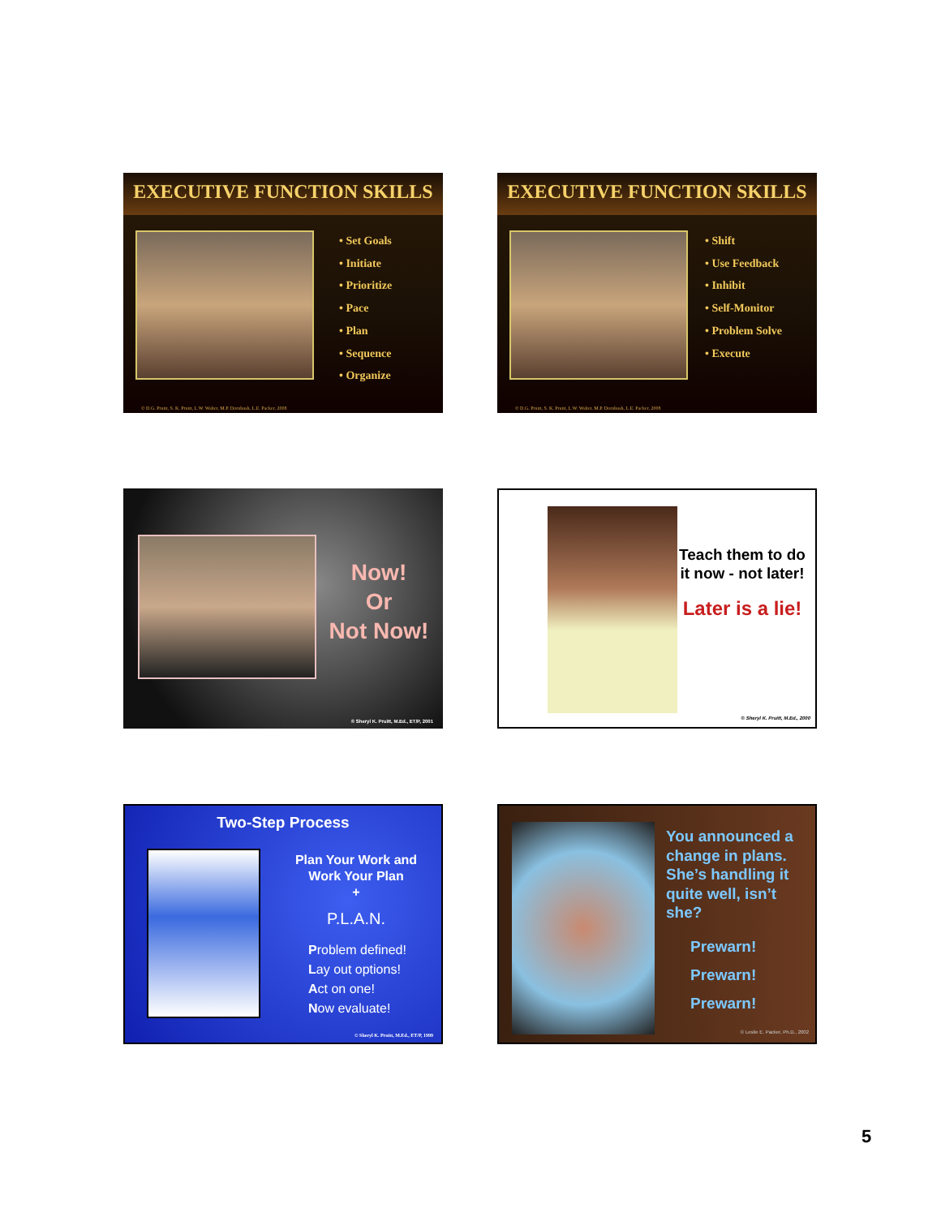EXECUTIVE FUNCTION SKILLS
• Set Goals
• Initiate
• Prioritize
• Pace
• Plan
• Sequence
• Organize
© D.G. Pruitt, S. K. Pruitt, L.W. Walter, M.P. Dornbush, L.E. Packer, 2008
EXECUTIVE FUNCTION SKILLS
• Shift
• Use Feedback
• Inhibit
• Self-Monitor
• Problem Solve
• Execute
© D.G. Pruitt, S. K. Pruitt, L.W. Walter, M.P. Dornbush, L.E. Packer, 2008
Now!
Or
Not Now!
© Sheryl K. Pruitt, M.Ed., ET/P, 2001
Teach them to do it now - not later!
Later is a lie!
© Sheryl K. Pruitt, M.Ed., 2000
Two-Step Process
Plan Your Work and Work Your Plan
+
P.L.A.N.
Problem defined!
Lay out options!
Act on one!
Now evaluate!
© Sheryl K. Pruitt, M.Ed., ET/P, 1999
You announced a change in plans. She’s handling it quite well, isn’t she?
Prewarn!
Prewarn!
Prewarn!
© Leslie E. Packer, Ph.D., 2002
5